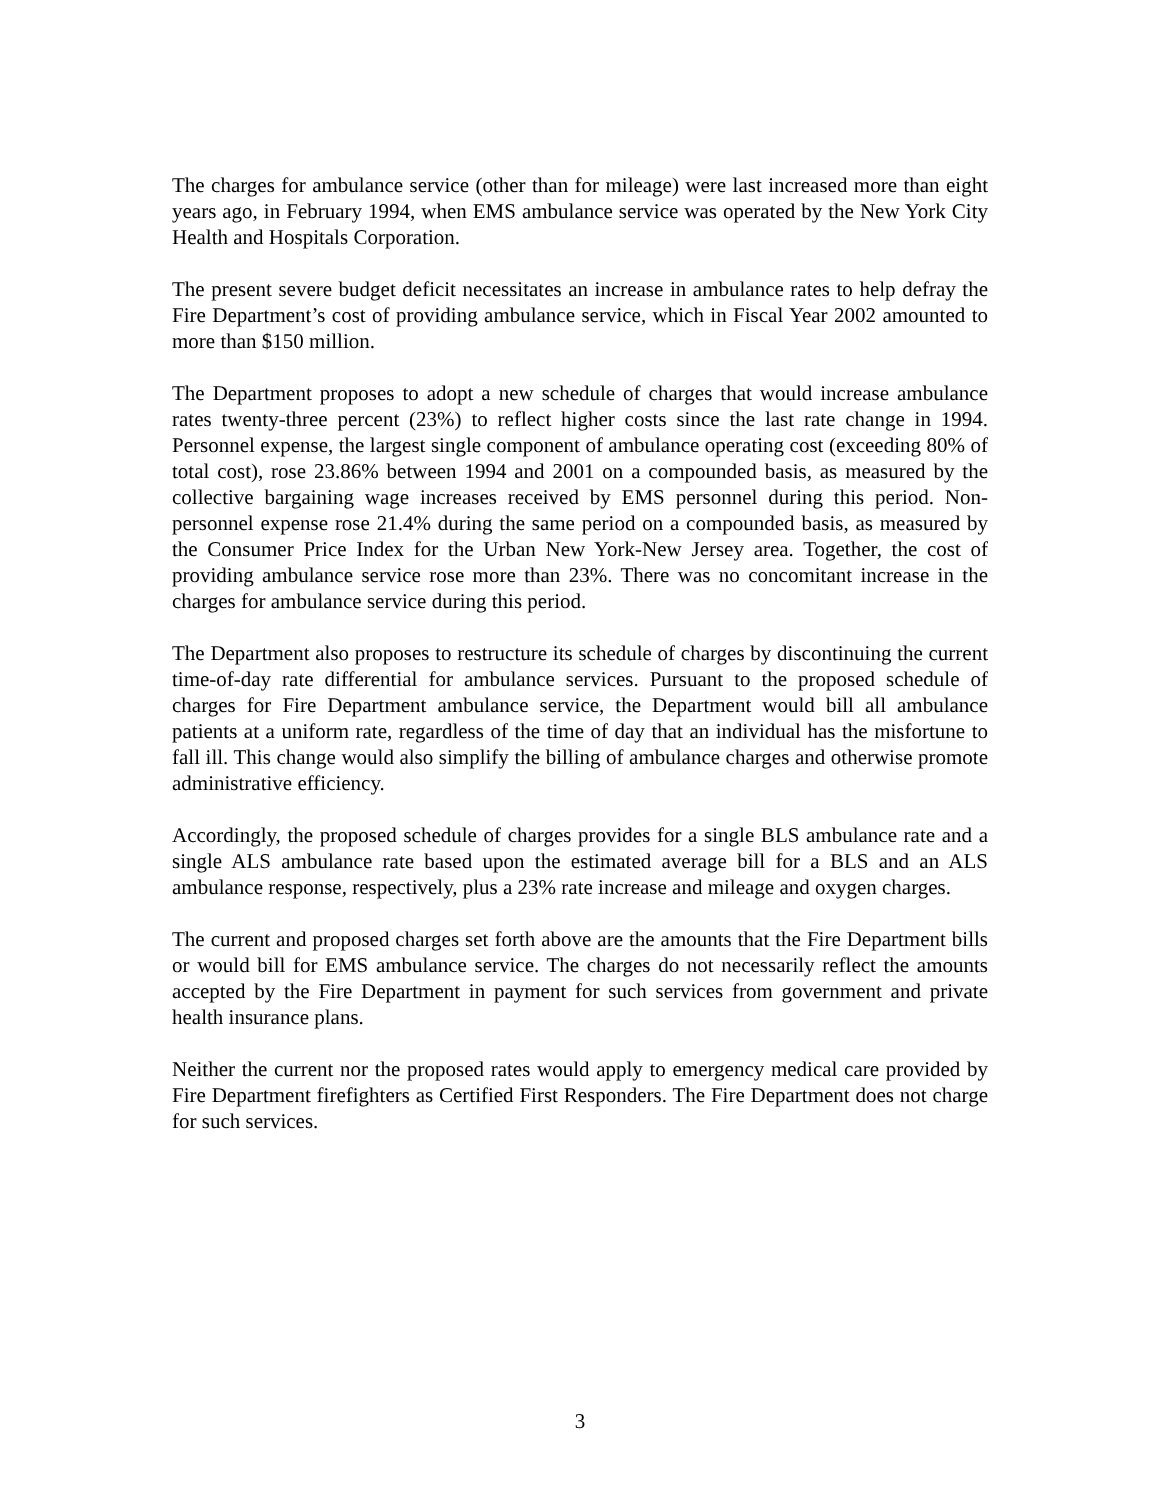The charges for ambulance service (other than for mileage) were last increased more than eight years ago, in February 1994, when EMS ambulance service was operated by the New York City Health and Hospitals Corporation.
The present severe budget deficit necessitates an increase in ambulance rates to help defray the Fire Department’s cost of providing ambulance service, which in Fiscal Year 2002 amounted to more than $150 million.
The Department proposes to adopt a new schedule of charges that would increase ambulance rates twenty-three percent (23%) to reflect higher costs since the last rate change in 1994. Personnel expense, the largest single component of ambulance operating cost (exceeding 80% of total cost), rose 23.86% between 1994 and 2001 on a compounded basis, as measured by the collective bargaining wage increases received by EMS personnel during this period. Non-personnel expense rose 21.4% during the same period on a compounded basis, as measured by the Consumer Price Index for the Urban New York-New Jersey area. Together, the cost of providing ambulance service rose more than 23%. There was no concomitant increase in the charges for ambulance service during this period.
The Department also proposes to restructure its schedule of charges by discontinuing the current time-of-day rate differential for ambulance services. Pursuant to the proposed schedule of charges for Fire Department ambulance service, the Department would bill all ambulance patients at a uniform rate, regardless of the time of day that an individual has the misfortune to fall ill. This change would also simplify the billing of ambulance charges and otherwise promote administrative efficiency.
Accordingly, the proposed schedule of charges provides for a single BLS ambulance rate and a single ALS ambulance rate based upon the estimated average bill for a BLS and an ALS ambulance response, respectively, plus a 23% rate increase and mileage and oxygen charges.
The current and proposed charges set forth above are the amounts that the Fire Department bills or would bill for EMS ambulance service. The charges do not necessarily reflect the amounts accepted by the Fire Department in payment for such services from government and private health insurance plans.
Neither the current nor the proposed rates would apply to emergency medical care provided by Fire Department firefighters as Certified First Responders. The Fire Department does not charge for such services.
3